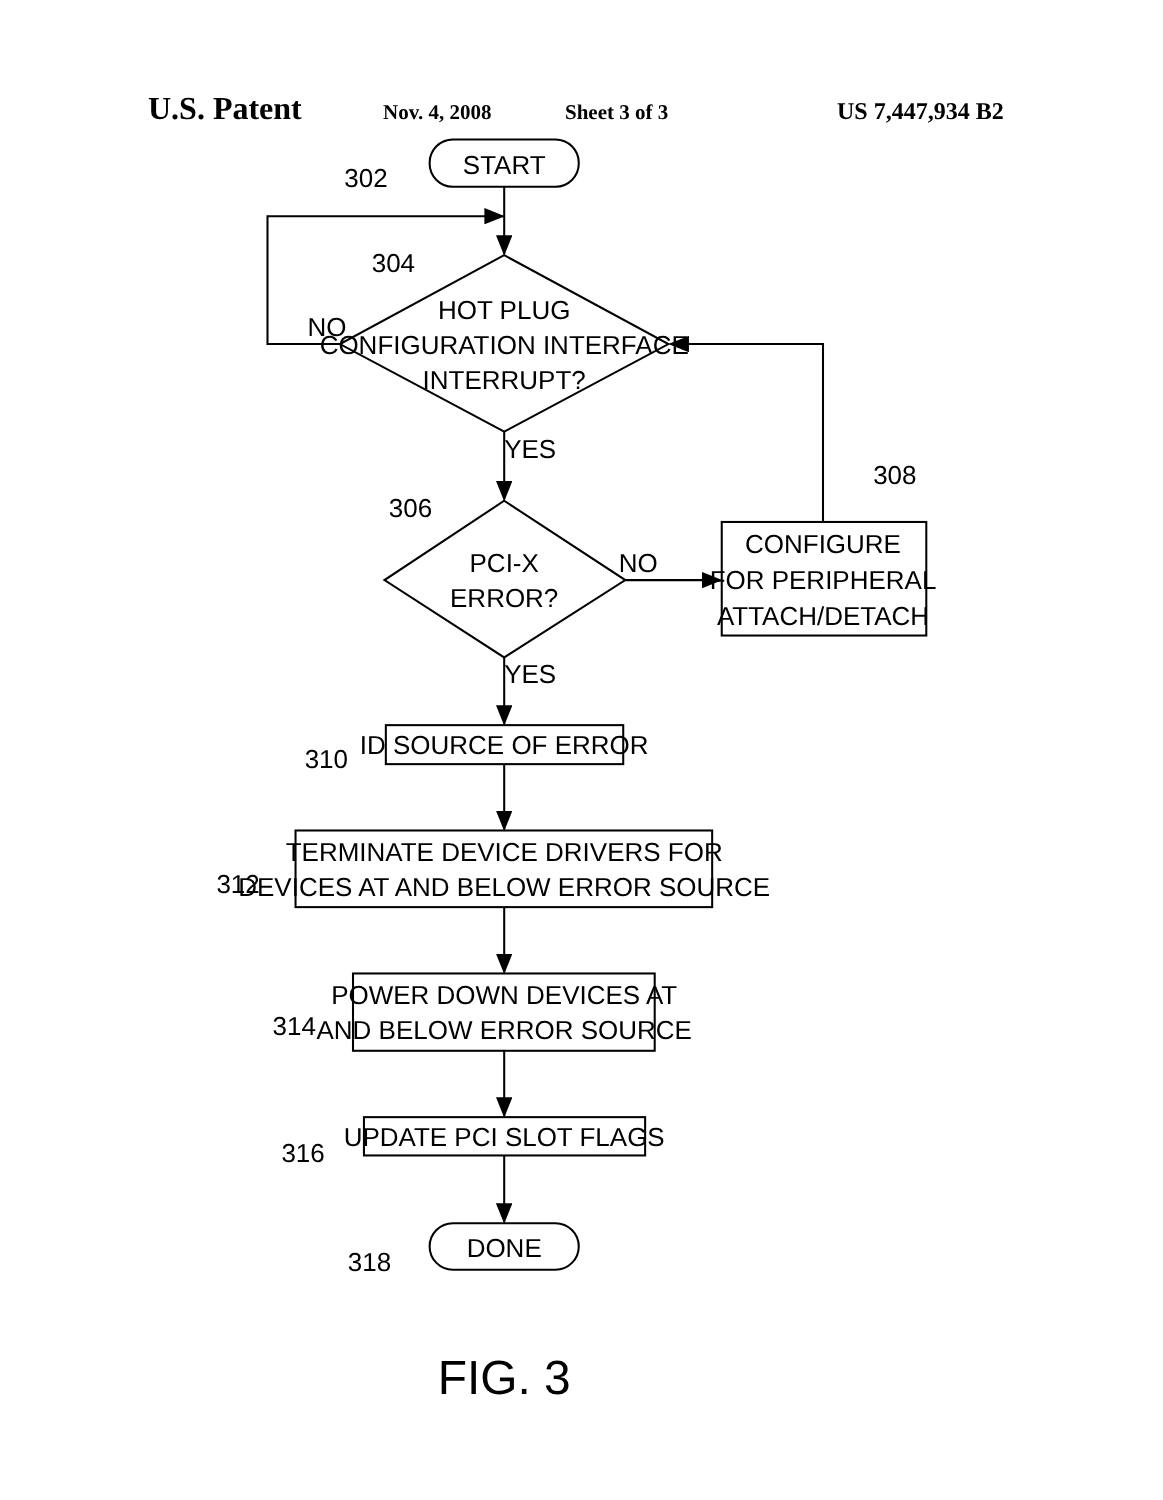U.S. Patent Nov. 4, 2008 Sheet 3 of 3 US 7,447,934 B2
302
START
304
NO
HOT PLUG
CONFIGURATION INTERFACE
INTERRUPT?
YES
306
PCI-X
ERROR?
NO
308
CONFIGURE
FOR PERIPHERAL
ATTACH/DETACH
YES
310
ID SOURCE OF ERROR
312
TERMINATE DEVICE DRIVERS FOR
DEVICES AT AND BELOW ERROR SOURCE
314
POWER DOWN DEVICES AT
AND BELOW ERROR SOURCE
316
UPDATE PCI SLOT FLAGS
318
DONE
FIG. 3